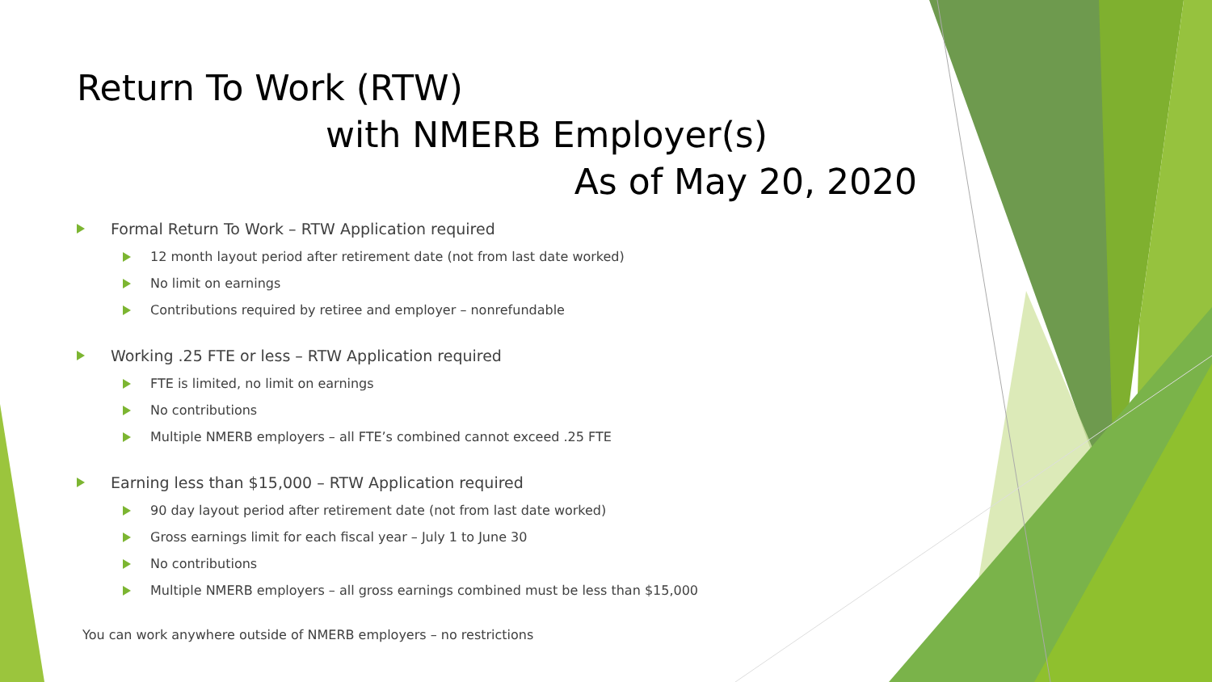Return To Work (RTW)
with NMERB Employer(s)
As of May 20, 2020
Formal Return To Work – RTW Application required
12 month layout period after retirement date (not from last date worked)
No limit on earnings
Contributions required by retiree and employer – nonrefundable
Working .25 FTE or less – RTW Application required
FTE is limited, no limit on earnings
No contributions
Multiple NMERB employers – all FTE’s combined cannot exceed .25 FTE
Earning less than $15,000 – RTW Application required
90 day layout period after retirement date (not from last date worked)
Gross earnings limit for each fiscal year – July 1 to June 30
No contributions
Multiple NMERB employers – all gross earnings combined must be less than $15,000
You can work anywhere outside of NMERB employers – no restrictions